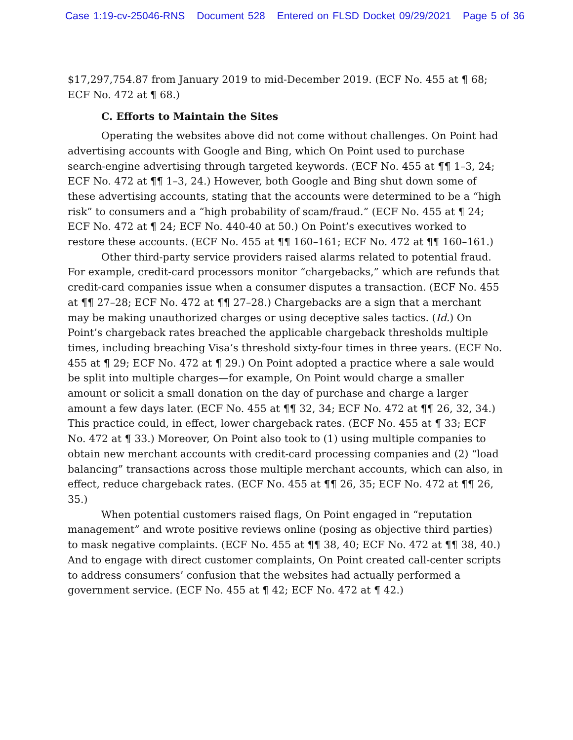Case 1:19-cv-25046-RNS Document 528 Entered on FLSD Docket 09/29/2021 Page 5 of 36
$17,297,754.87 from January 2019 to mid-December 2019. (ECF No. 455 at ¶ 68; ECF No. 472 at ¶ 68.)
C. Efforts to Maintain the Sites
Operating the websites above did not come without challenges. On Point had advertising accounts with Google and Bing, which On Point used to purchase search-engine advertising through targeted keywords. (ECF No. 455 at ¶¶ 1–3, 24; ECF No. 472 at ¶¶ 1–3, 24.) However, both Google and Bing shut down some of these advertising accounts, stating that the accounts were determined to be a “high risk” to consumers and a “high probability of scam/fraud.” (ECF No. 455 at ¶ 24; ECF No. 472 at ¶ 24; ECF No. 440-40 at 50.) On Point’s executives worked to restore these accounts. (ECF No. 455 at ¶¶ 160–161; ECF No. 472 at ¶¶ 160–161.)
Other third-party service providers raised alarms related to potential fraud. For example, credit-card processors monitor “chargebacks,” which are refunds that credit-card companies issue when a consumer disputes a transaction. (ECF No. 455 at ¶¶ 27–28; ECF No. 472 at ¶¶ 27–28.) Chargebacks are a sign that a merchant may be making unauthorized charges or using deceptive sales tactics. (Id.) On Point’s chargeback rates breached the applicable chargeback thresholds multiple times, including breaching Visa’s threshold sixty-four times in three years. (ECF No. 455 at ¶ 29; ECF No. 472 at ¶ 29.) On Point adopted a practice where a sale would be split into multiple charges—for example, On Point would charge a smaller amount or solicit a small donation on the day of purchase and charge a larger amount a few days later. (ECF No. 455 at ¶¶ 32, 34; ECF No. 472 at ¶¶ 26, 32, 34.) This practice could, in effect, lower chargeback rates. (ECF No. 455 at ¶ 33; ECF No. 472 at ¶ 33.) Moreover, On Point also took to (1) using multiple companies to obtain new merchant accounts with credit-card processing companies and (2) “load balancing” transactions across those multiple merchant accounts, which can also, in effect, reduce chargeback rates. (ECF No. 455 at ¶¶ 26, 35; ECF No. 472 at ¶¶ 26, 35.)
When potential customers raised flags, On Point engaged in “reputation management” and wrote positive reviews online (posing as objective third parties) to mask negative complaints. (ECF No. 455 at ¶¶ 38, 40; ECF No. 472 at ¶¶ 38, 40.) And to engage with direct customer complaints, On Point created call-center scripts to address consumers’ confusion that the websites had actually performed a government service. (ECF No. 455 at ¶ 42; ECF No. 472 at ¶ 42.)